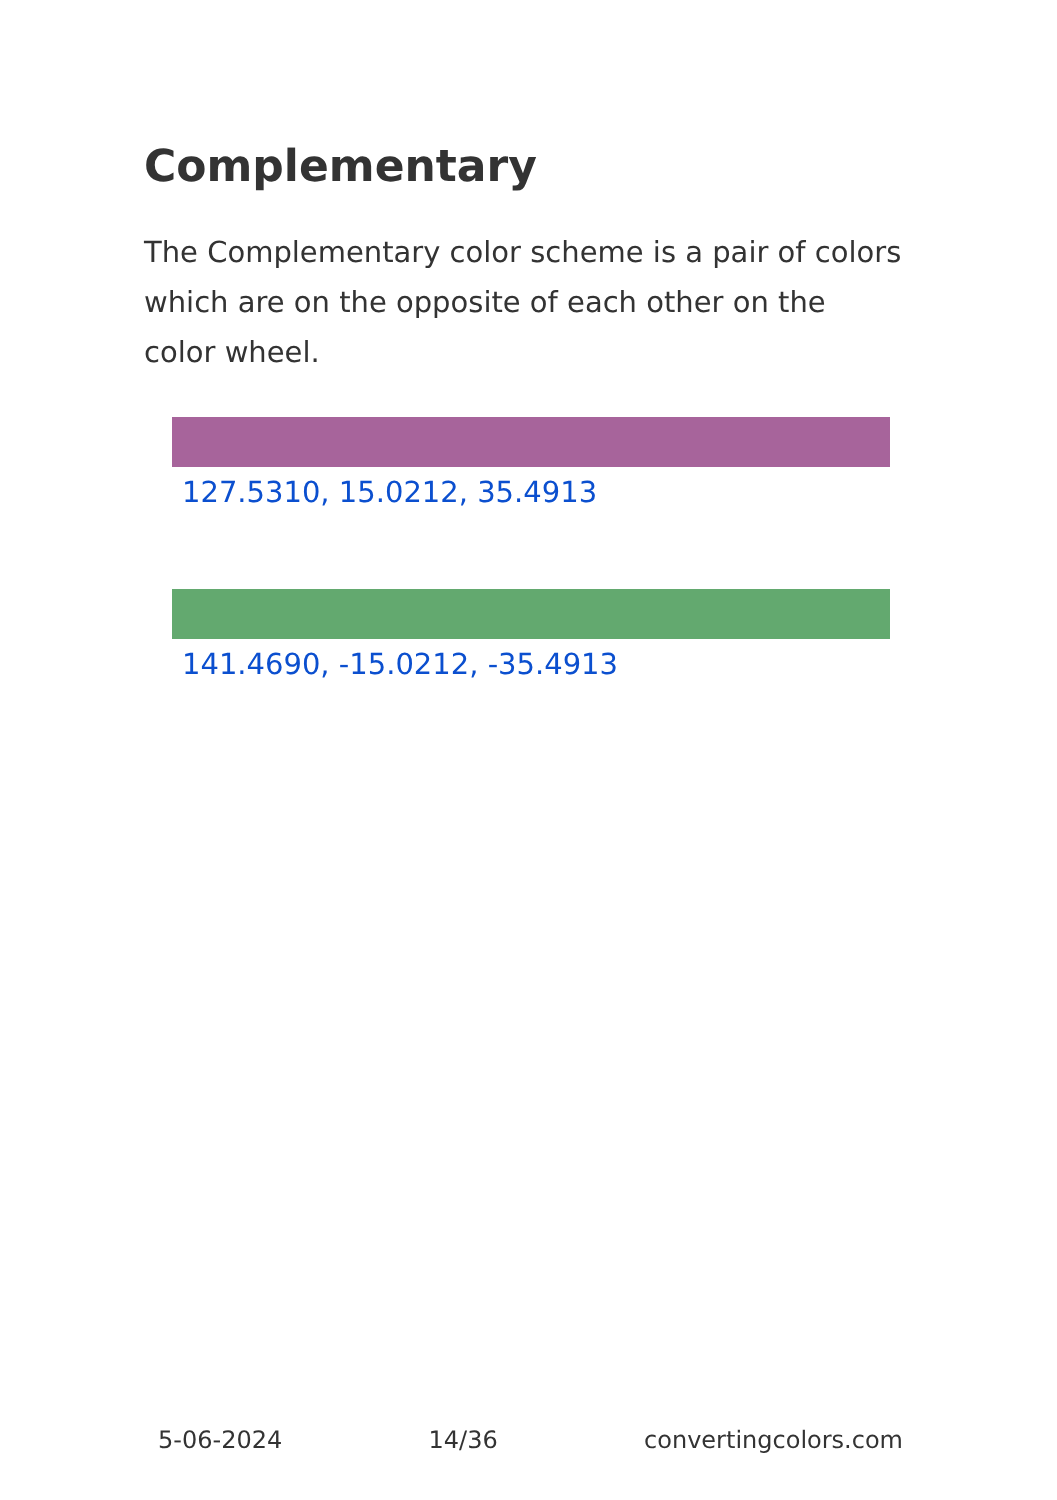Complementary
The Complementary color scheme is a pair of colors which are on the opposite of each other on the color wheel.
127.5310, 15.0212, 35.4913
141.4690, -15.0212, -35.4913
5-06-2024 14/36 convertingcolors.com